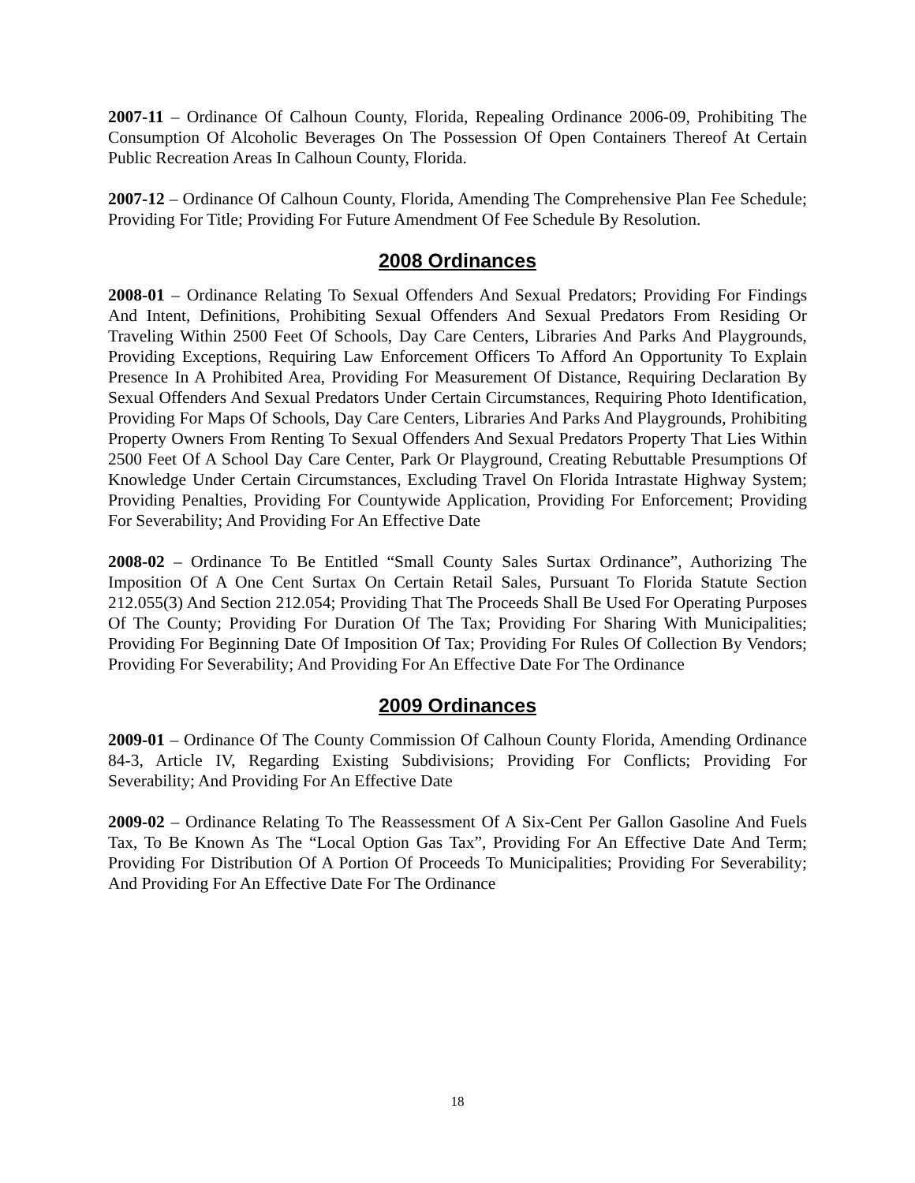2007-11 – Ordinance Of Calhoun County, Florida, Repealing Ordinance 2006-09, Prohibiting The Consumption Of Alcoholic Beverages On The Possession Of Open Containers Thereof At Certain Public Recreation Areas In Calhoun County, Florida.
2007-12 – Ordinance Of Calhoun County, Florida, Amending The Comprehensive Plan Fee Schedule; Providing For Title; Providing For Future Amendment Of Fee Schedule By Resolution.
2008 Ordinances
2008-01 – Ordinance Relating To Sexual Offenders And Sexual Predators; Providing For Findings And Intent, Definitions, Prohibiting Sexual Offenders And Sexual Predators From Residing Or Traveling Within 2500 Feet Of Schools, Day Care Centers, Libraries And Parks And Playgrounds, Providing Exceptions, Requiring Law Enforcement Officers To Afford An Opportunity To Explain Presence In A Prohibited Area, Providing For Measurement Of Distance, Requiring Declaration By Sexual Offenders And Sexual Predators Under Certain Circumstances, Requiring Photo Identification, Providing For Maps Of Schools, Day Care Centers, Libraries And Parks And Playgrounds, Prohibiting Property Owners From Renting To Sexual Offenders And Sexual Predators Property That Lies Within 2500 Feet Of A School Day Care Center, Park Or Playground, Creating Rebuttable Presumptions Of Knowledge Under Certain Circumstances, Excluding Travel On Florida Intrastate Highway System; Providing Penalties, Providing For Countywide Application, Providing For Enforcement; Providing For Severability; And Providing For An Effective Date
2008-02 – Ordinance To Be Entitled “Small County Sales Surtax Ordinance”, Authorizing The Imposition Of A One Cent Surtax On Certain Retail Sales, Pursuant To Florida Statute Section 212.055(3) And Section 212.054; Providing That The Proceeds Shall Be Used For Operating Purposes Of The County; Providing For Duration Of The Tax; Providing For Sharing With Municipalities; Providing For Beginning Date Of Imposition Of Tax; Providing For Rules Of Collection By Vendors; Providing For Severability; And Providing For An Effective Date For The Ordinance
2009 Ordinances
2009-01 – Ordinance Of The County Commission Of Calhoun County Florida, Amending Ordinance 84-3, Article IV, Regarding Existing Subdivisions; Providing For Conflicts; Providing For Severability; And Providing For An Effective Date
2009-02 – Ordinance Relating To The Reassessment Of A Six-Cent Per Gallon Gasoline And Fuels Tax, To Be Known As The “Local Option Gas Tax”, Providing For An Effective Date And Term; Providing For Distribution Of A Portion Of Proceeds To Municipalities; Providing For Severability; And Providing For An Effective Date For The Ordinance
18